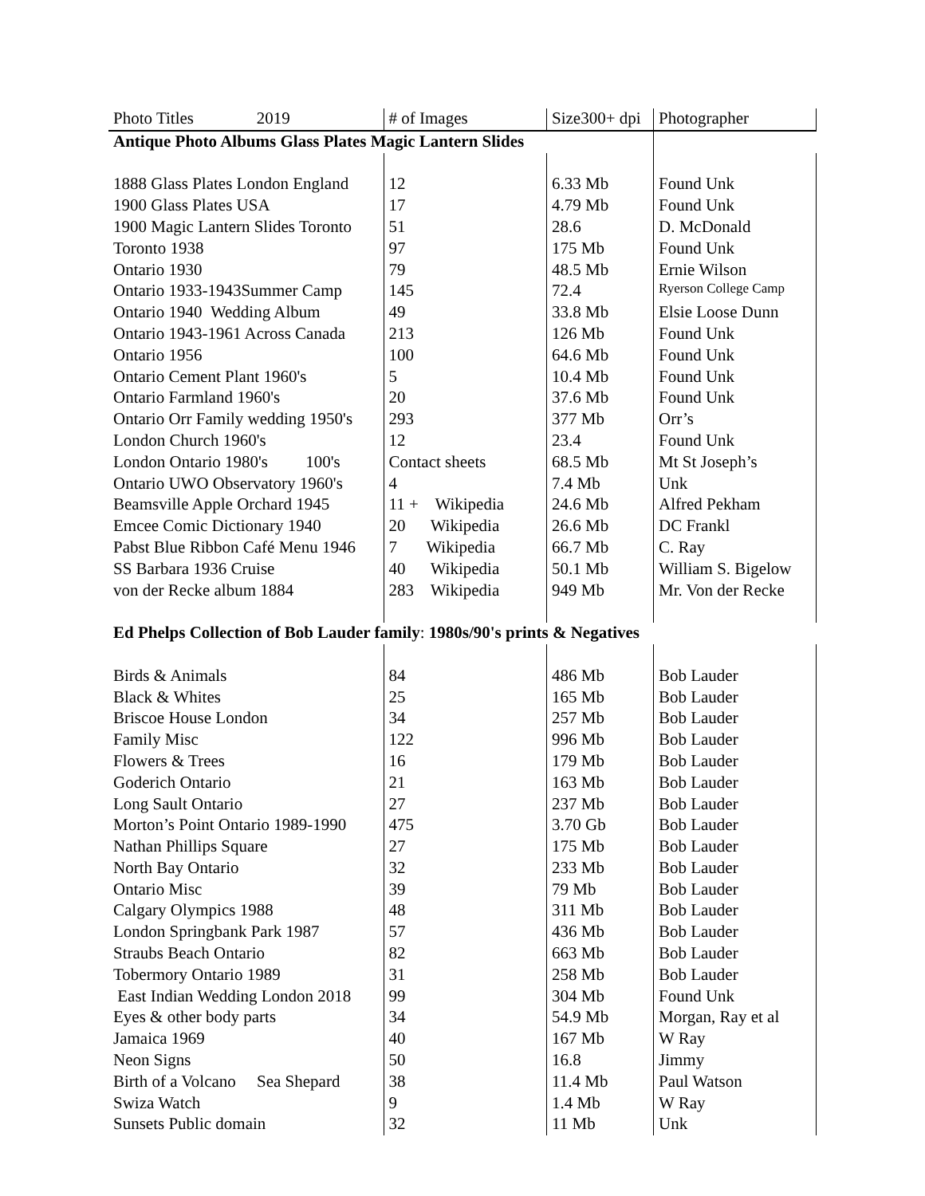| Photo Titles 2019 | # of Images | Size300+ dpi | Photographer |
| --- | --- | --- | --- |
| Antique Photo Albums Glass Plates Magic Lantern Slides | | | |
| 1888 Glass Plates London England | 12 | 6.33 Mb | Found Unk |
| 1900 Glass Plates USA | 17 | 4.79 Mb | Found Unk |
| 1900 Magic Lantern Slides Toronto | 51 | 28.6 | D. McDonald |
| Toronto 1938 | 97 | 175 Mb | Found Unk |
| Ontario 1930 | 79 | 48.5 Mb | Ernie Wilson |
| Ontario 1933-1943Summer Camp | 145 | 72.4 | Ryerson College Camp |
| Ontario 1940 Wedding Album | 49 | 33.8 Mb | Elsie Loose Dunn |
| Ontario 1943-1961 Across Canada | 213 | 126 Mb | Found Unk |
| Ontario 1956 | 100 | 64.6 Mb | Found Unk |
| Ontario Cement Plant 1960's | 5 | 10.4 Mb | Found Unk |
| Ontario Farmland 1960's | 20 | 37.6 Mb | Found Unk |
| Ontario Orr Family wedding 1950's | 293 | 377 Mb | Orr’s |
| London Church 1960's | 12 | 23.4 | Found Unk |
| London Ontario 1980's 100's | Contact sheets | 68.5 Mb | Mt St Joseph’s |
| Ontario UWO Observatory 1960's | 4 | 7.4 Mb | Unk |
| Beamsville Apple Orchard 1945 | 11 + Wikipedia | 24.6 Mb | Alfred Pekham |
| Emcee Comic Dictionary 1940 | 20 Wikipedia | 26.6 Mb | DC Frankl |
| Pabst Blue Ribbon Café Menu 1946 | 7 Wikipedia | 66.7 Mb | C. Ray |
| SS Barbara 1936 Cruise | 40 Wikipedia | 50.1 Mb | William S. Bigelow |
| von der Recke album 1884 | 283 Wikipedia | 949 Mb | Mr. Von der Recke |
| Ed Phelps Collection of Bob Lauder family : 1980s/90's prints & Negatives | | | |
| Birds & Animals | 84 | 486 Mb | Bob Lauder |
| Black & Whites | 25 | 165 Mb | Bob Lauder |
| Briscoe House London | 34 | 257 Mb | Bob Lauder |
| Family Misc | 122 | 996 Mb | Bob Lauder |
| Flowers & Trees | 16 | 179 Mb | Bob Lauder |
| Goderich Ontario | 21 | 163 Mb | Bob Lauder |
| Long Sault Ontario | 27 | 237 Mb | Bob Lauder |
| Morton’s Point Ontario 1989-1990 | 475 | 3.70 Gb | Bob Lauder |
| Nathan Phillips Square | 27 | 175 Mb | Bob Lauder |
| North Bay Ontario | 32 | 233 Mb | Bob Lauder |
| Ontario Misc | 39 | 79 Mb | Bob Lauder |
| Calgary Olympics 1988 | 48 | 311 Mb | Bob Lauder |
| London Springbank Park 1987 | 57 | 436 Mb | Bob Lauder |
| Straubs Beach Ontario | 82 | 663 Mb | Bob Lauder |
| Tobermory Ontario 1989 | 31 | 258 Mb | Bob Lauder |
| East Indian Wedding London 2018 | 99 | 304 Mb | Found Unk |
| Eyes & other body parts | 34 | 54.9 Mb | Morgan, Ray et al |
| Jamaica 1969 | 40 | 167 Mb | W Ray |
| Neon Signs | 50 | 16.8 | Jimmy |
| Birth of a Volcano Sea Shepard | 38 | 11.4 Mb | Paul Watson |
| Swiza Watch | 9 | 1.4 Mb | W Ray |
| Sunsets Public domain | 32 | 11 Mb | Unk |